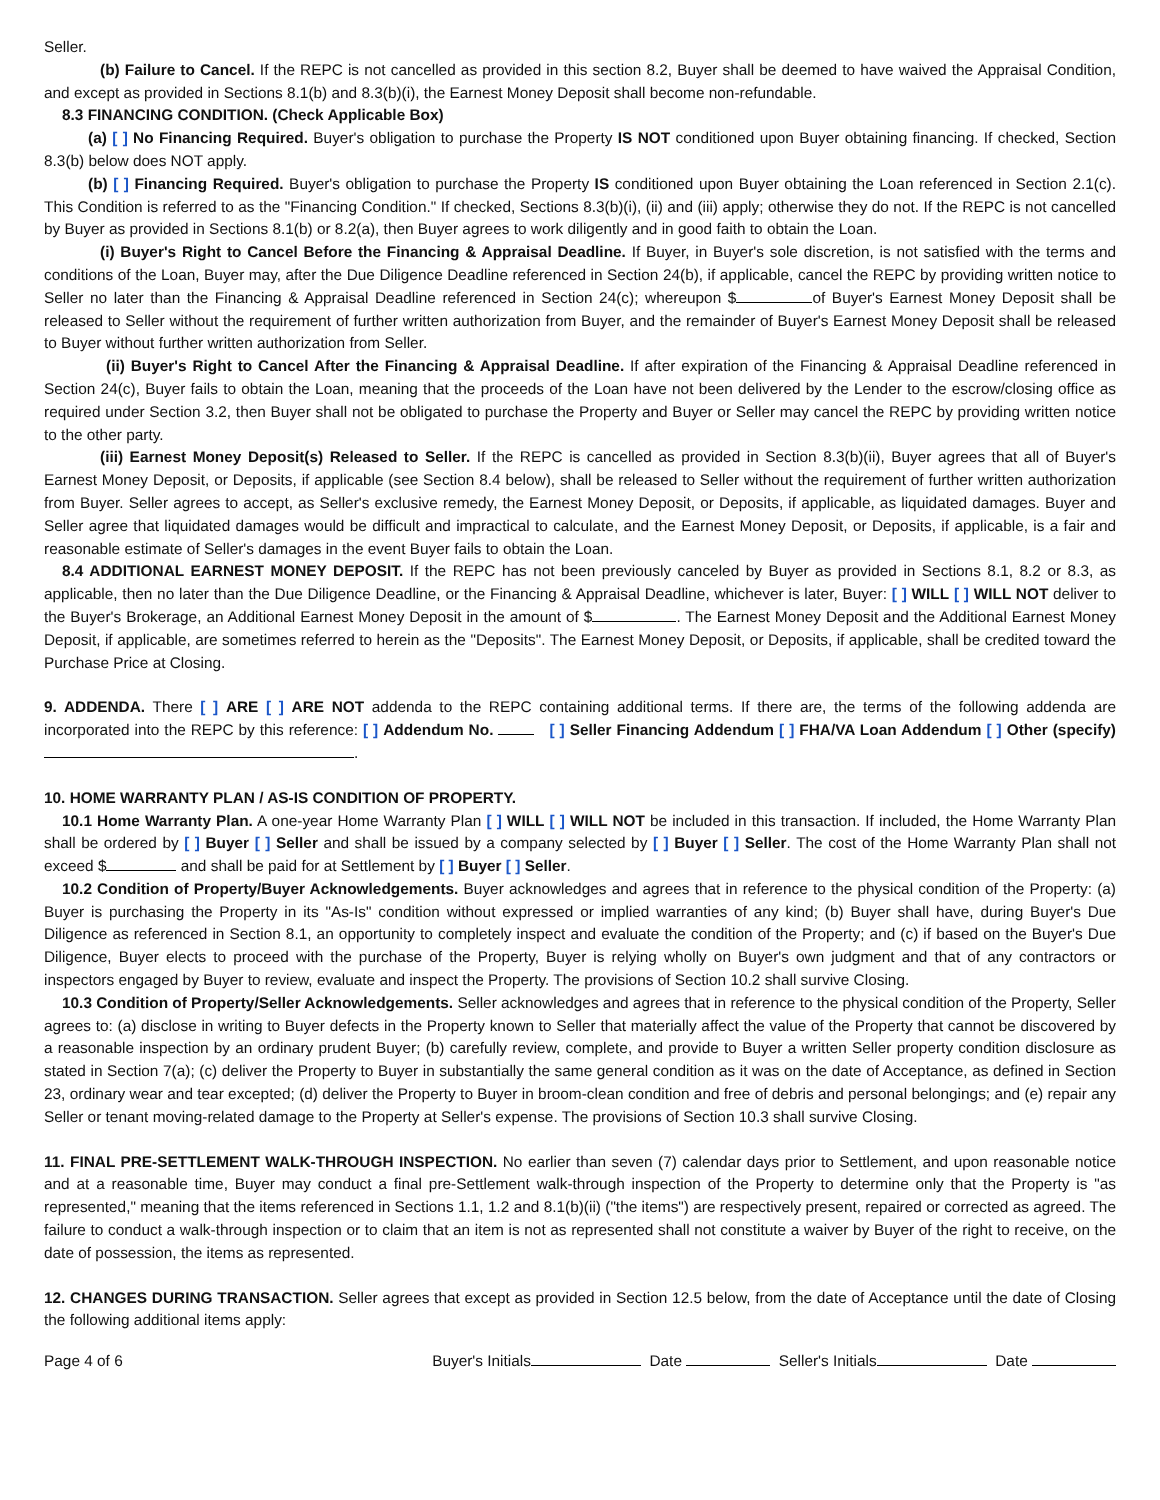Seller.
(b) Failure to Cancel. If the REPC is not cancelled as provided in this section 8.2, Buyer shall be deemed to have waived the Appraisal Condition, and except as provided in Sections 8.1(b) and 8.3(b)(i), the Earnest Money Deposit shall become non-refundable.
8.3 FINANCING CONDITION. (Check Applicable Box)
(a) [ ] No Financing Required. Buyer's obligation to purchase the Property IS NOT conditioned upon Buyer obtaining financing. If checked, Section 8.3(b) below does NOT apply.
(b) [ ] Financing Required. Buyer's obligation to purchase the Property IS conditioned upon Buyer obtaining the Loan referenced in Section 2.1(c). This Condition is referred to as the "Financing Condition." If checked, Sections 8.3(b)(i), (ii) and (iii) apply; otherwise they do not. If the REPC is not cancelled by Buyer as provided in Sections 8.1(b) or 8.2(a), then Buyer agrees to work diligently and in good faith to obtain the Loan.
(i) Buyer's Right to Cancel Before the Financing & Appraisal Deadline. If Buyer, in Buyer's sole discretion, is not satisfied with the terms and conditions of the Loan, Buyer may, after the Due Diligence Deadline referenced in Section 24(b), if applicable, cancel the REPC by providing written notice to Seller no later than the Financing & Appraisal Deadline referenced in Section 24(c); whereupon $ of Buyer's Earnest Money Deposit shall be released to Seller without the requirement of further written authorization from Buyer, and the remainder of Buyer's Earnest Money Deposit shall be released to Buyer without further written authorization from Seller.
(ii) Buyer's Right to Cancel After the Financing & Appraisal Deadline. If after expiration of the Financing & Appraisal Deadline referenced in Section 24(c), Buyer fails to obtain the Loan, meaning that the proceeds of the Loan have not been delivered by the Lender to the escrow/closing office as required under Section 3.2, then Buyer shall not be obligated to purchase the Property and Buyer or Seller may cancel the REPC by providing written notice to the other party.
(iii) Earnest Money Deposit(s) Released to Seller. If the REPC is cancelled as provided in Section 8.3(b)(ii), Buyer agrees that all of Buyer's Earnest Money Deposit, or Deposits, if applicable (see Section 8.4 below), shall be released to Seller without the requirement of further written authorization from Buyer. Seller agrees to accept, as Seller's exclusive remedy, the Earnest Money Deposit, or Deposits, if applicable, as liquidated damages. Buyer and Seller agree that liquidated damages would be difficult and impractical to calculate, and the Earnest Money Deposit, or Deposits, if applicable, is a fair and reasonable estimate of Seller's damages in the event Buyer fails to obtain the Loan.
8.4 ADDITIONAL EARNEST MONEY DEPOSIT. If the REPC has not been previously canceled by Buyer as provided in Sections 8.1, 8.2 or 8.3, as applicable, then no later than the Due Diligence Deadline, or the Financing & Appraisal Deadline, whichever is later, Buyer: [ ] WILL [ ] WILL NOT deliver to the Buyer's Brokerage, an Additional Earnest Money Deposit in the amount of $ . The Earnest Money Deposit and the Additional Earnest Money Deposit, if applicable, are sometimes referred to herein as the "Deposits". The Earnest Money Deposit, or Deposits, if applicable, shall be credited toward the Purchase Price at Closing.
9. ADDENDA. There [ ] ARE [ ] ARE NOT addenda to the REPC containing additional terms. If there are, the terms of the following addenda are incorporated into the REPC by this reference: [ ] Addendum No. [ ] Seller Financing Addendum [ ] FHA/VA Loan Addendum [ ] Other (specify) .
10. HOME WARRANTY PLAN / AS-IS CONDITION OF PROPERTY.
10.1 Home Warranty Plan. A one-year Home Warranty Plan [ ] WILL [ ] WILL NOT be included in this transaction. If included, the Home Warranty Plan shall be ordered by [ ] Buyer [ ] Seller and shall be issued by a company selected by [ ] Buyer [ ] Seller. The cost of the Home Warranty Plan shall not exceed $ and shall be paid for at Settlement by [ ] Buyer [ ] Seller.
10.2 Condition of Property/Buyer Acknowledgements. Buyer acknowledges and agrees that in reference to the physical condition of the Property: (a) Buyer is purchasing the Property in its "As-Is" condition without expressed or implied warranties of any kind; (b) Buyer shall have, during Buyer's Due Diligence as referenced in Section 8.1, an opportunity to completely inspect and evaluate the condition of the Property; and (c) if based on the Buyer's Due Diligence, Buyer elects to proceed with the purchase of the Property, Buyer is relying wholly on Buyer's own judgment and that of any contractors or inspectors engaged by Buyer to review, evaluate and inspect the Property. The provisions of Section 10.2 shall survive Closing.
10.3 Condition of Property/Seller Acknowledgements. Seller acknowledges and agrees that in reference to the physical condition of the Property, Seller agrees to: (a) disclose in writing to Buyer defects in the Property known to Seller that materially affect the value of the Property that cannot be discovered by a reasonable inspection by an ordinary prudent Buyer; (b) carefully review, complete, and provide to Buyer a written Seller property condition disclosure as stated in Section 7(a); (c) deliver the Property to Buyer in substantially the same general condition as it was on the date of Acceptance, as defined in Section 23, ordinary wear and tear excepted; (d) deliver the Property to Buyer in broom-clean condition and free of debris and personal belongings; and (e) repair any Seller or tenant moving-related damage to the Property at Seller's expense. The provisions of Section 10.3 shall survive Closing.
11. FINAL PRE-SETTLEMENT WALK-THROUGH INSPECTION. No earlier than seven (7) calendar days prior to Settlement, and upon reasonable notice and at a reasonable time, Buyer may conduct a final pre-Settlement walk-through inspection of the Property to determine only that the Property is "as represented," meaning that the items referenced in Sections 1.1, 1.2 and 8.1(b)(ii) ("the items") are respectively present, repaired or corrected as agreed. The failure to conduct a walk-through inspection or to claim that an item is not as represented shall not constitute a waiver by Buyer of the right to receive, on the date of possession, the items as represented.
12. CHANGES DURING TRANSACTION. Seller agrees that except as provided in Section 12.5 below, from the date of Acceptance until the date of Closing the following additional items apply:
Page 4 of 6 Buyer's Initials Date Seller's Initials Date